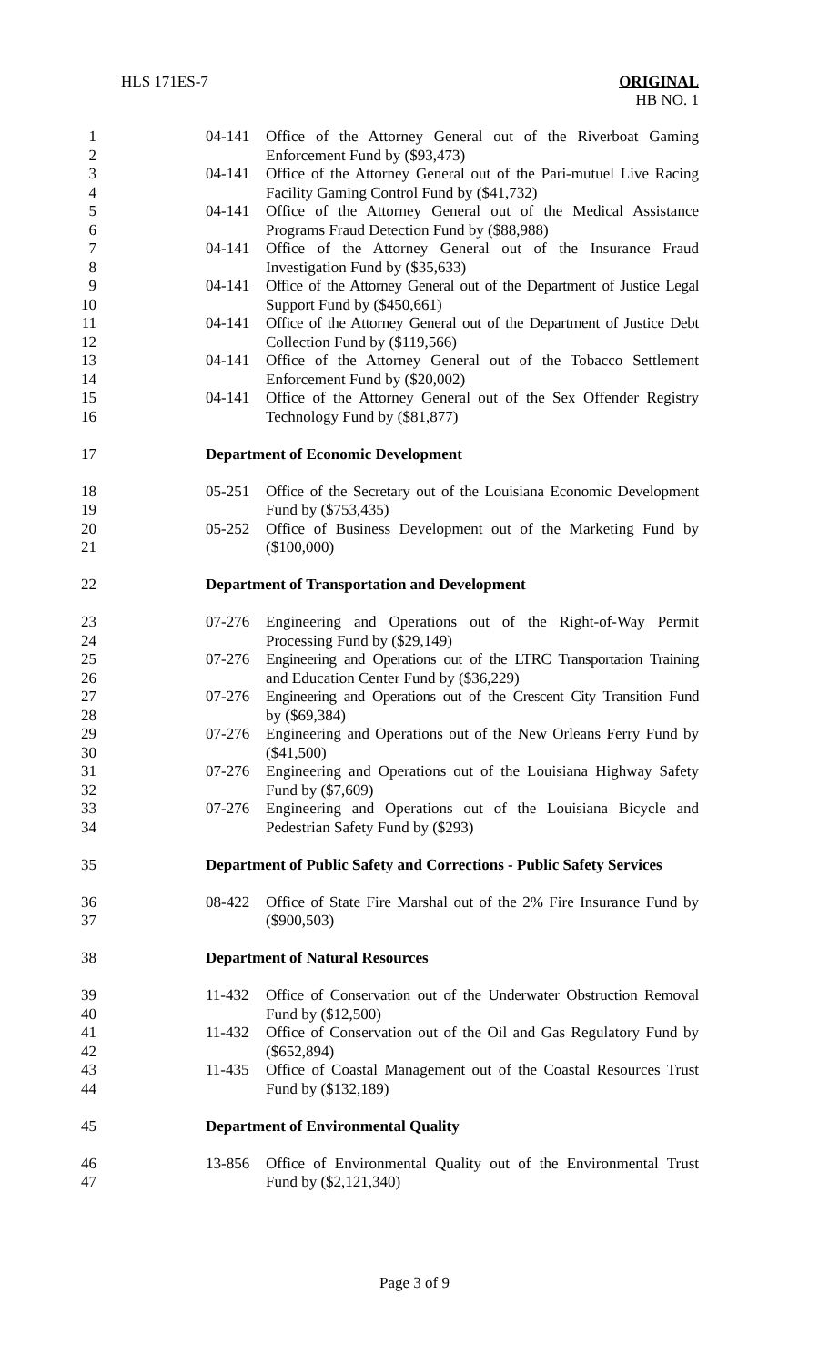HLS 171ES-7 ORIGINAL
HB NO. 1
1 04-141 Office of the Attorney General out of the Riverboat Gaming
2 Enforcement Fund by ($93,473)
3 04-141 Office of the Attorney General out of the Pari-mutuel Live Racing
4 Facility Gaming Control Fund by ($41,732)
5 04-141 Office of the Attorney General out of the Medical Assistance
6 Programs Fraud Detection Fund by ($88,988)
7 04-141 Office of the Attorney General out of the Insurance Fraud
8 Investigation Fund by ($35,633)
9 04-141 Office of the Attorney General out of the Department of Justice Legal
10 Support Fund by ($450,661)
11 04-141 Office of the Attorney General out of the Department of Justice Debt
12 Collection Fund by ($119,566)
13 04-141 Office of the Attorney General out of the Tobacco Settlement
14 Enforcement Fund by ($20,002)
15 04-141 Office of the Attorney General out of the Sex Offender Registry
16 Technology Fund by ($81,877)
17 Department of Economic Development
18 05-251 Office of the Secretary out of the Louisiana Economic Development
19 Fund by ($753,435)
20 05-252 Office of Business Development out of the Marketing Fund by
21 ($100,000)
22 Department of Transportation and Development
23 07-276 Engineering and Operations out of the Right-of-Way Permit
24 Processing Fund by ($29,149)
25 07-276 Engineering and Operations out of the LTRC Transportation Training
26 and Education Center Fund by ($36,229)
27 07-276 Engineering and Operations out of the Crescent City Transition Fund
28 by ($69,384)
29 07-276 Engineering and Operations out of the New Orleans Ferry Fund by
30 ($41,500)
31 07-276 Engineering and Operations out of the Louisiana Highway Safety
32 Fund by ($7,609)
33 07-276 Engineering and Operations out of the Louisiana Bicycle and
34 Pedestrian Safety Fund by ($293)
35 Department of Public Safety and Corrections - Public Safety Services
36 08-422 Office of State Fire Marshal out of the 2% Fire Insurance Fund by
37 ($900,503)
38 Department of Natural Resources
39 11-432 Office of Conservation out of the Underwater Obstruction Removal
40 Fund by ($12,500)
41 11-432 Office of Conservation out of the Oil and Gas Regulatory Fund by
42 ($652,894)
43 11-435 Office of Coastal Management out of the Coastal Resources Trust
44 Fund by ($132,189)
45 Department of Environmental Quality
46 13-856 Office of Environmental Quality out of the Environmental Trust
47 Fund by ($2,121,340)
Page 3 of 9